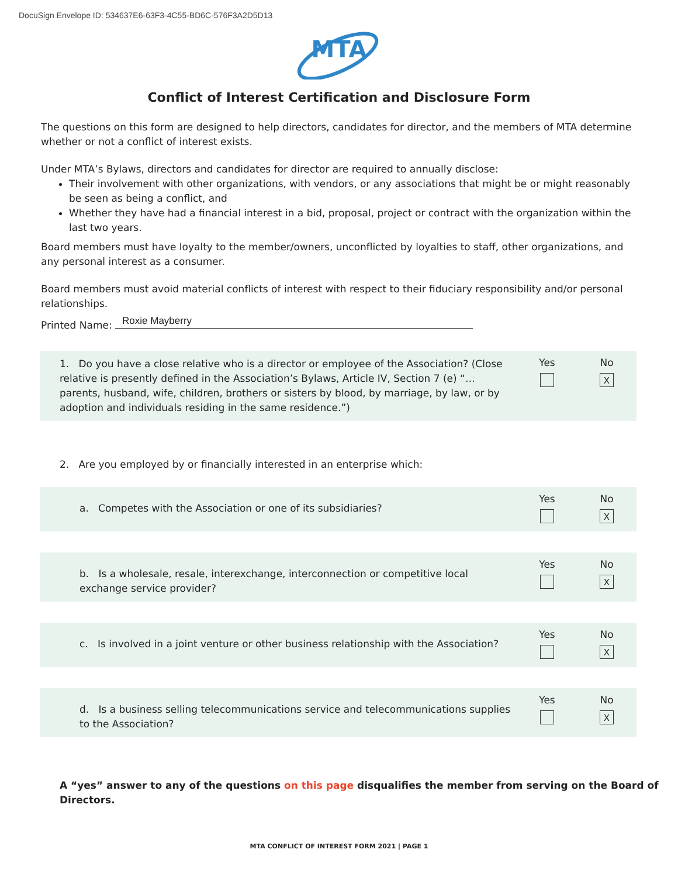DocuSign Envelope ID: 534637E6-63F3-4C55-BD6C-576F3A2D5D13
MTA
Conflict of Interest Certification and Disclosure Form
The questions on this form are designed to help directors, candidates for director, and the members of MTA determine whether or not a conflict of interest exists.
Under MTA’s Bylaws, directors and candidates for director are required to annually disclose:
Their involvement with other organizations, with vendors, or any associations that might be or might reasonably be seen as being a conflict, and
Whether they have had a financial interest in a bid, proposal, project or contract with the organization within the last two years.
Board members must have loyalty to the member/owners, unconflicted by loyalties to staff, other organizations, and any personal interest as a consumer.
Board members must avoid material conflicts of interest with respect to their fiduciary responsibility and/or personal relationships.
Printed Name: Roxie Mayberry
1. Do you have a close relative who is a director or employee of the Association? (Close relative is presently defined in the Association’s Bylaws, Article IV, Section 7 (e) “… parents, husband, wife, children, brothers or sisters by blood, by marriage, by law, or by adoption and individuals residing in the same residence.”)
Yes
No
X
2. Are you employed by or financially interested in an enterprise which:
a. Competes with the Association or one of its subsidiaries?
Yes
No
X
b. Is a wholesale, resale, interexchange, interconnection or competitive local exchange service provider?
Yes
No
X
c. Is involved in a joint venture or other business relationship with the Association?
Yes
No
X
d. Is a business selling telecommunications service and telecommunications supplies to the Association?
Yes
No
X
A “yes” answer to any of the questions on this page disqualifies the member from serving on the Board of Directors.
MTA CONFLICT OF INTEREST FORM 2021 | PAGE 1